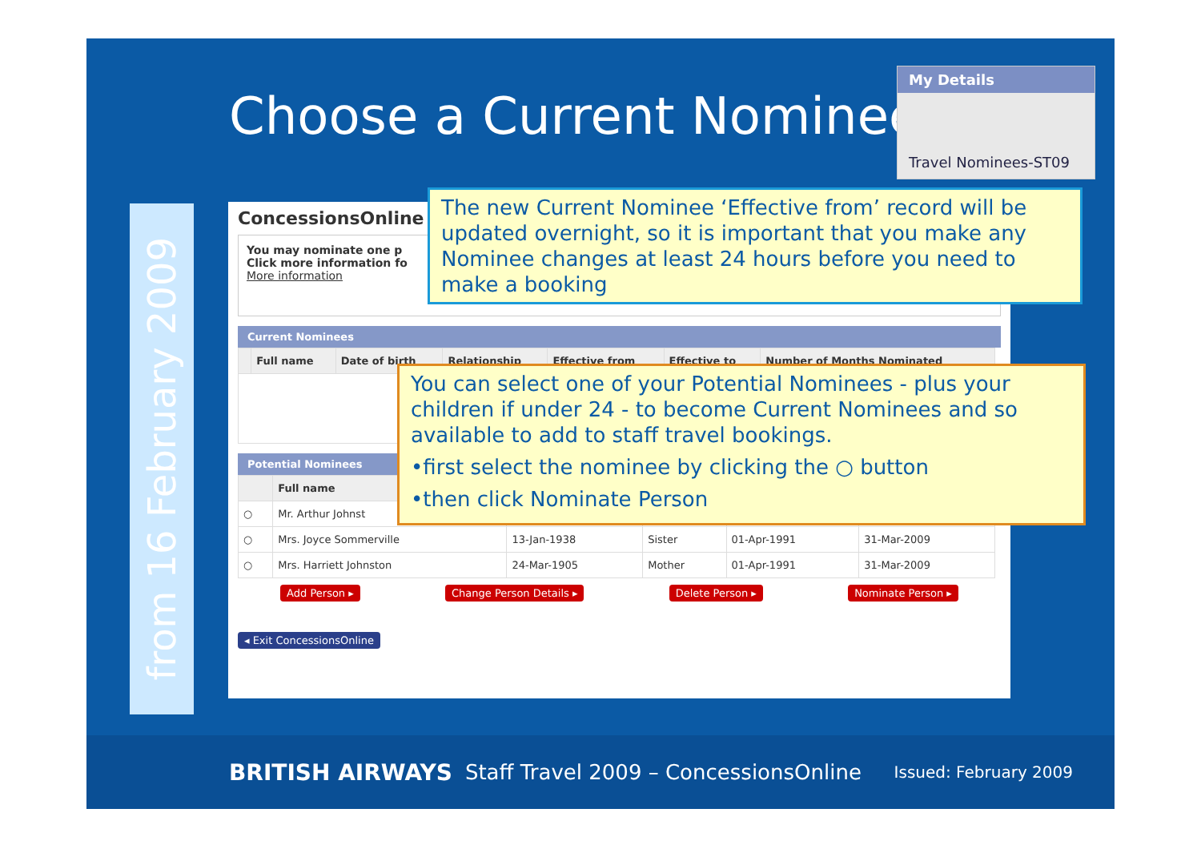Choose a Current Nominee
My Details
Travel Nominees-ST09
from 16 February 2009
ConcessionsOnline
You may nominate one p
Click more information fo
More information
Current Nominees
| | Full name | Date of birth | Relationship | Effective from | Effective to | Number of Months Nominated |
| --- | --- | --- | --- | --- | --- | --- |
Potential Nominees
| | Full name | | | | |
| --- | --- | --- | --- | --- | --- |
| ○ | Mr. Arthur Johnst | | | | |
| ○ | Mrs. Joyce Sommerville | 13-Jan-1938 | Sister | 01-Apr-1991 | 31-Mar-2009 |
| ○ | Mrs. Harriett Johnston | 24-Mar-1905 | Mother | 01-Apr-1991 | 31-Mar-2009 |
Add Person ▸ Change Person Details ▸ Delete Person ▸ Nominate Person ▸
◂ Exit ConcessionsOnline
The new Current Nominee ‘Effective from’ record will be updated overnight, so it is important that you make any Nominee changes at least 24 hours before you need to make a booking
You can select one of your Potential Nominees - plus your children if under 24 - to become Current Nominees and so available to add to staff travel bookings.
•first select the nominee by clicking the ○ button
•then click Nominate Person
BRITISH AIRWAYS Staff Travel 2009 – ConcessionsOnline Issued: February 2009